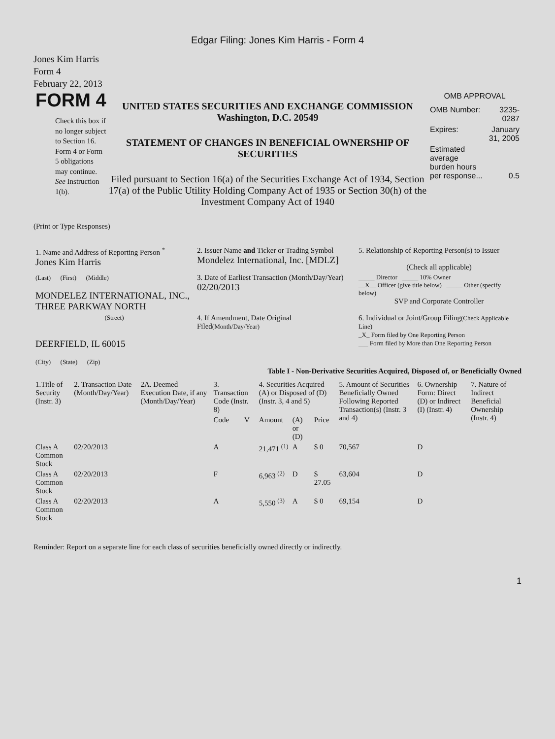Edgar Filing: Jones Kim Harris - Form 4
Jones Kim Harris
Form 4
February 22, 2013
FORM 4
Check this box if no longer subject to Section 16. Form 4 or Form 5 obligations may continue. See Instruction 1(b).
UNITED STATES SECURITIES AND EXCHANGE COMMISSION
Washington, D.C. 20549
STATEMENT OF CHANGES IN BENEFICIAL OWNERSHIP OF SECURITIES
Filed pursuant to Section 16(a) of the Securities Exchange Act of 1934, Section 17(a) of the Public Utility Holding Company Act of 1935 or Section 30(h) of the Investment Company Act of 1940
OMB APPROVAL
| OMB Number: | 3235-0287 |
| Expires: | January 31, 2005 |
| Estimated average burden hours per response... | 0.5 |
(Print or Type Responses)
| 1. Name and Address of Reporting Person <sup>*</sup> Jones Kim Harris | 2. Issuer Name and Ticker or Trading Symbol Mondelez International, Inc. [MDLZ] | 5. Relationship of Reporting Person(s) to Issuer (Check all applicable) |
| (Last) (First) (Middle) MONDELEZ INTERNATIONAL, INC., THREE PARKWAY NORTH | 3. Date of Earliest Transaction (Month/Day/Year) 02/20/2013 | _____ Director _____ 10% Owner __X__ Officer (give title below) _____ Other (specify below) SVP and Corporate Controller |
| (Street) DEERFIELD, IL 60015 (City) (State) (Zip) | 4. If Amendment, Date Original Filed (Month/Day/Year) | 6. Individual or Joint/Group Filing (Check Applicable Line) _X_ Form filed by One Reporting Person ___ Form filed by More than One Reporting Person |
Table I - Non-Derivative Securities Acquired, Disposed of, or Beneficially Owned
| 1.Title of Security (Instr. 3) | 2. Transaction Date (Month/Day/Year) | 2A. Deemed Execution Date, if any (Month/Day/Year) | 3. Transaction Code (Instr. 8) | | 4. Securities Acquired (A) or Disposed of (D) (Instr. 3, 4 and 5) | | | 5. Amount of Securities Beneficially Owned Following Reported Transaction(s) (Instr. 3 and 4) | 6. Ownership Form: Direct (D) or Indirect (I) (Instr. 4) | 7. Nature of Indirect Beneficial Ownership (Instr. 4) |
| --- | --- | --- | --- | --- | --- | --- | --- | --- | --- | --- |
| | | | Code | V | Amount | (A) or (D) | Price | | | |
| Class A Common Stock | 02/20/2013 | | A | | 21,471 <sup>(1)</sup> | A | $ 0 | 70,567 | D | |
| Class A Common Stock | 02/20/2013 | | F | | 6,963 <sup>(2)</sup> | D | $ 27.05 | 63,604 | D | |
| Class A Common Stock | 02/20/2013 | | A | | 5,550 <sup>(3)</sup> | A | $ 0 | 69,154 | D | |
Reminder: Report on a separate line for each class of securities beneficially owned directly or indirectly.
1